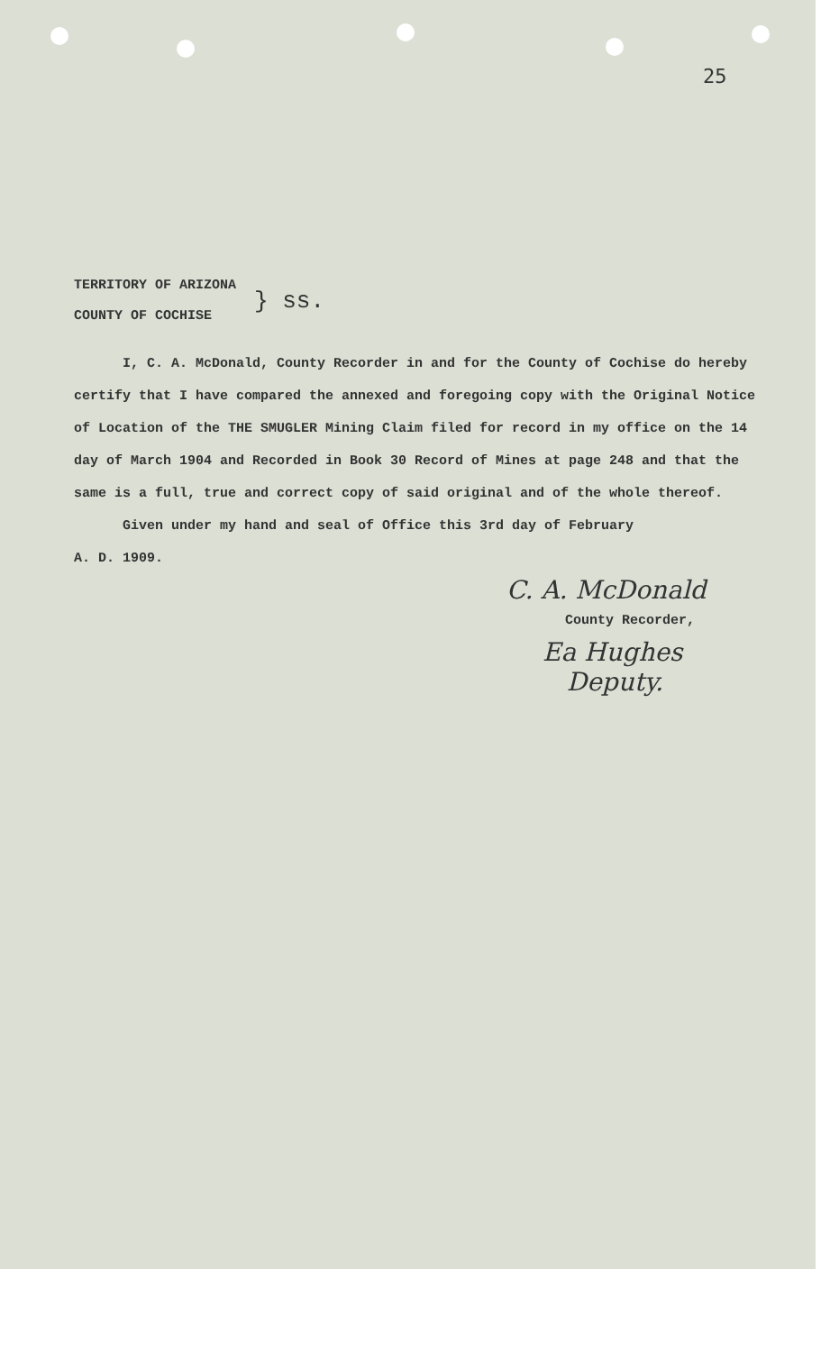25
TERRITORY OF ARIZONA
COUNTY OF COCHISE
} ss.
I, C. A. McDonald, County Recorder in and for the County of Cochise do hereby certify that I have compared the annexed and foregoing copy with the Original Notice of Location of the THE SMUGLER Mining Claim filed for record in my office on the 14 day of March 1904 and Recorded in Book 30 Record of Mines at page 248 and that the same is a full, true and correct copy of said original and of the whole thereof.
Given under my hand and seal of Office this 3rd day of February
A. D. 1909.
C. A. McDonald
County Recorder,
Ea Hughes
Deputy.